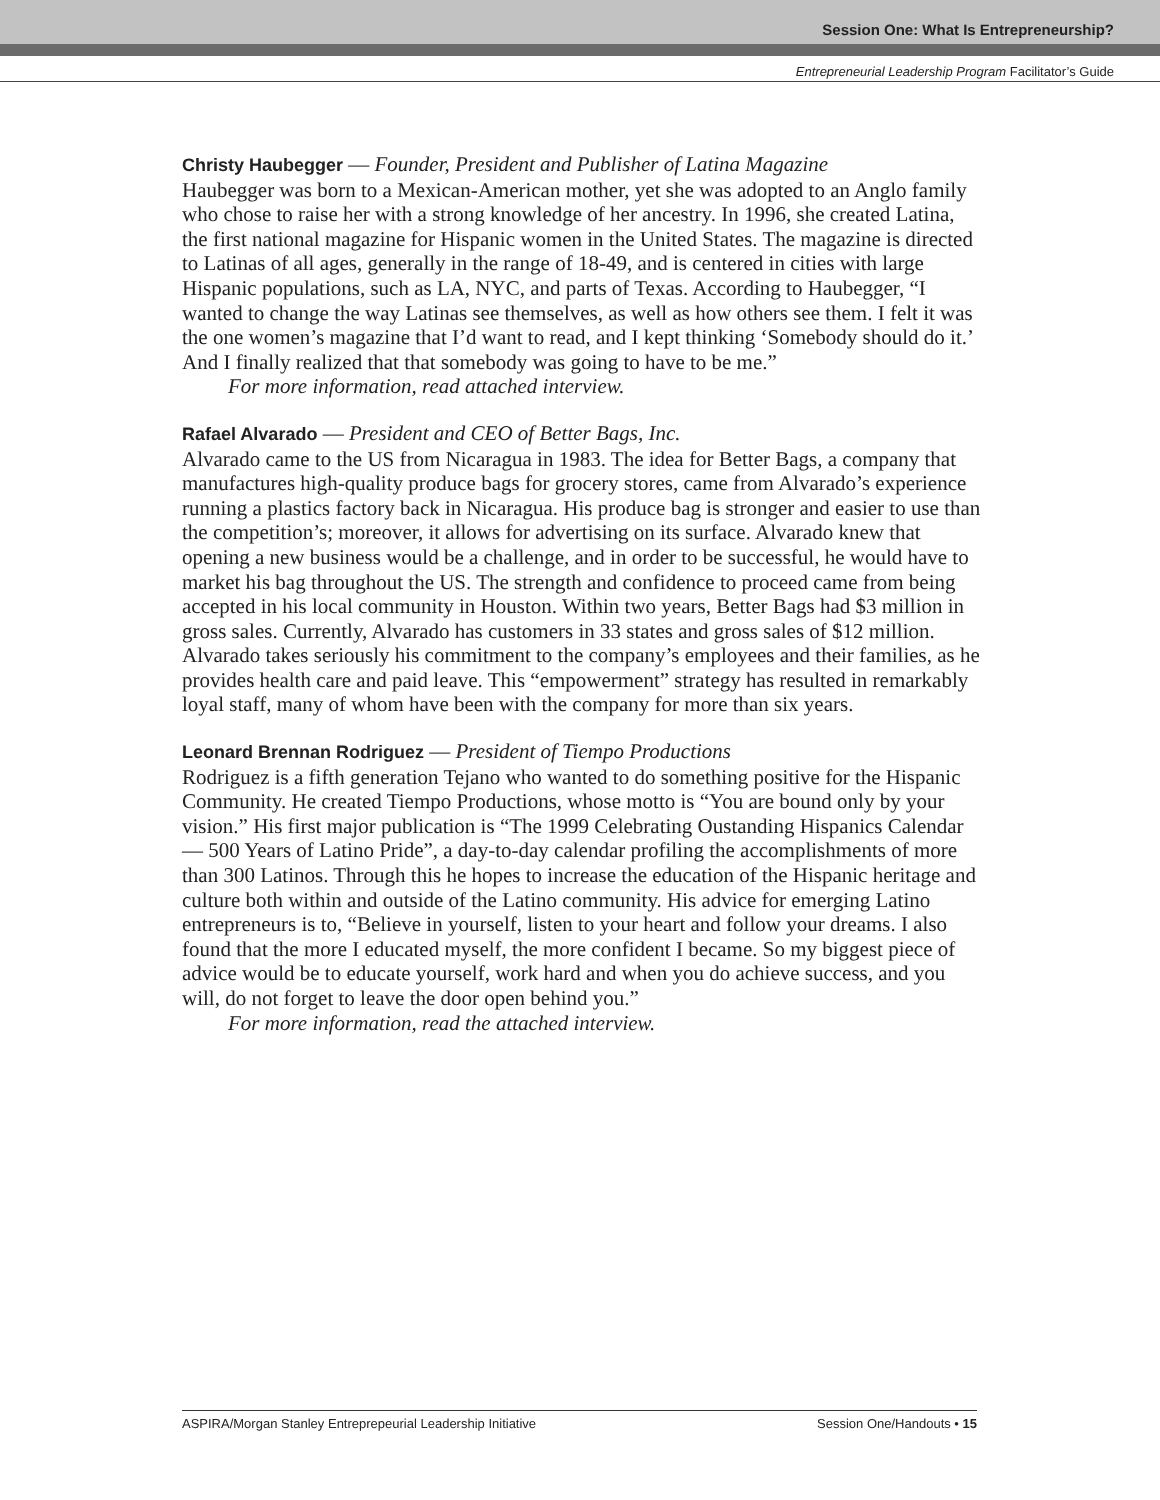Session One: What Is Entrepreneurship?
Entrepreneurial Leadership Program Facilitator’s Guide
Christy Haubegger — Founder, President and Publisher of Latina Magazine
Haubegger was born to a Mexican-American mother, yet she was adopted to an Anglo family who chose to raise her with a strong knowledge of her ancestry. In 1996, she created Latina, the first national magazine for Hispanic women in the United States. The magazine is directed to Latinas of all ages, generally in the range of 18-49, and is centered in cities with large Hispanic populations, such as LA, NYC, and parts of Texas. According to Haubegger, “I wanted to change the way Latinas see themselves, as well as how others see them. I felt it was the one women’s magazine that I’d want to read, and I kept thinking ‘Somebody should do it.’ And I finally realized that that somebody was going to have to be me.”
For more information, read attached interview.
Rafael Alvarado — President and CEO of Better Bags, Inc.
Alvarado came to the US from Nicaragua in 1983. The idea for Better Bags, a company that manufactures high-quality produce bags for grocery stores, came from Alvarado’s experience running a plastics factory back in Nicaragua. His produce bag is stronger and easier to use than the competition’s; moreover, it allows for advertising on its surface. Alvarado knew that opening a new business would be a challenge, and in order to be successful, he would have to market his bag throughout the US. The strength and confidence to proceed came from being accepted in his local community in Houston. Within two years, Better Bags had $3 million in gross sales. Currently, Alvarado has customers in 33 states and gross sales of $12 million. Alvarado takes seriously his commitment to the company’s employees and their families, as he provides health care and paid leave. This “empowerment” strategy has resulted in remarkably loyal staff, many of whom have been with the company for more than six years.
Leonard Brennan Rodriguez — President of Tiempo Productions
Rodriguez is a fifth generation Tejano who wanted to do something positive for the Hispanic Community. He created Tiempo Productions, whose motto is “You are bound only by your vision.” His first major publication is “The 1999 Celebrating Oustanding Hispanics Calendar — 500 Years of Latino Pride”, a day-to-day calendar profiling the accomplishments of more than 300 Latinos. Through this he hopes to increase the education of the Hispanic heritage and culture both within and outside of the Latino community. His advice for emerging Latino entrepreneurs is to, “Believe in yourself, listen to your heart and follow your dreams. I also found that the more I educated myself, the more confident I became. So my biggest piece of advice would be to educate yourself, work hard and when you do achieve success, and you will, do not forget to leave the door open behind you.”
For more information, read the attached interview.
ASPIRA/Morgan Stanley Entreprepeurial Leadership Initiative Session One/Handouts • 15